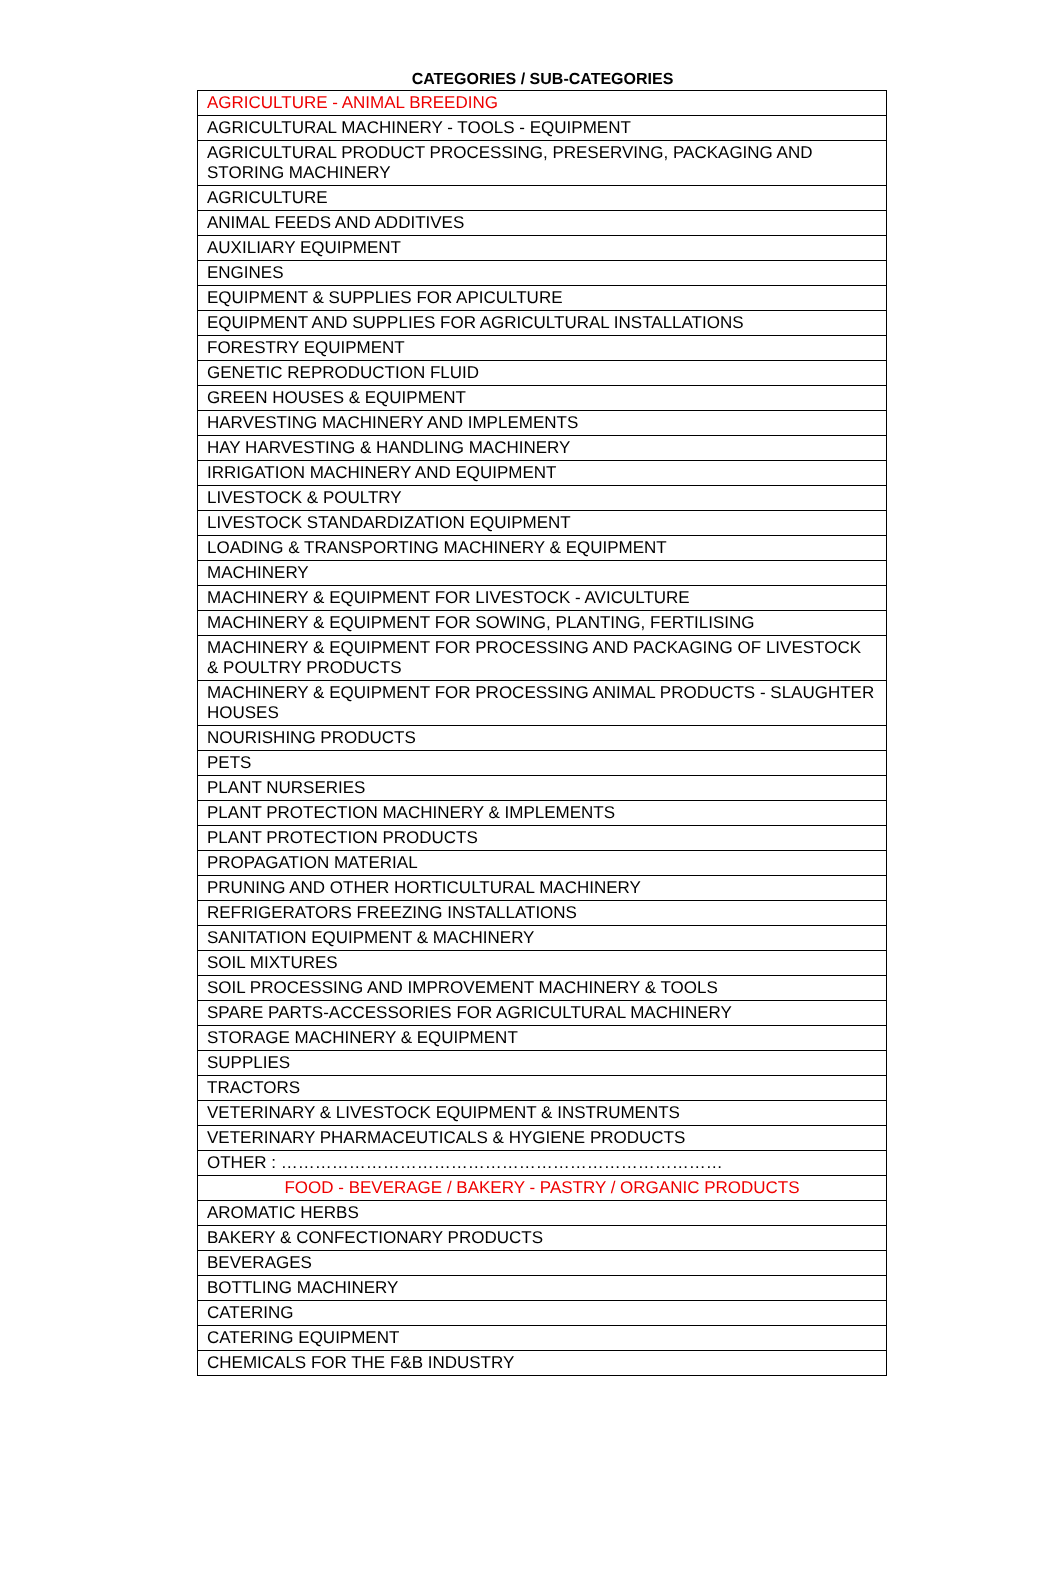CATEGORIES / SUB-CATEGORIES
| AGRICULTURE - ANIMAL BREEDING |
| AGRICULTURAL MACHINERY - TOOLS - EQUIPMENT |
| AGRICULTURAL PRODUCT PROCESSING, PRESERVING, PACKAGING AND STORING MACHINERY |
| AGRICULTURE |
| ANIMAL FEEDS AND ADDITIVES |
| AUXILIARY EQUIPMENT |
| ENGINES |
| EQUIPMENT & SUPPLIES FOR APICULTURE |
| EQUIPMENT AND SUPPLIES FOR AGRICULTURAL INSTALLATIONS |
| FORESTRY EQUIPMENT |
| GENETIC REPRODUCTION FLUID |
| GREEN HOUSES & EQUIPMENT |
| HARVESTING MACHINERY AND IMPLEMENTS |
| HAY HARVESTING & HANDLING MACHINERY |
| IRRIGATION MACHINERY AND EQUIPMENT |
| LIVESTOCK & POULTRY |
| LIVESTOCK STANDARDIZATION EQUIPMENT |
| LOADING & TRANSPORTING MACHINERY & EQUIPMENT |
| MACHINERY |
| MACHINERY & EQUIPMENT FOR LIVESTOCK - AVICULTURE |
| MACHINERY & EQUIPMENT FOR SOWING, PLANTING, FERTILISING |
| MACHINERY & EQUIPMENT FOR PROCESSING AND PACKAGING OF LIVESTOCK & POULTRY PRODUCTS |
| MACHINERY & EQUIPMENT FOR PROCESSING ANIMAL PRODUCTS - SLAUGHTER HOUSES |
| NOURISHING PRODUCTS |
| PETS |
| PLANT NURSERIES |
| PLANT PROTECTION MACHINERY & IMPLEMENTS |
| PLANT PROTECTION PRODUCTS |
| PROPAGATION MATERIAL |
| PRUNING AND OTHER HORTICULTURAL MACHINERY |
| REFRIGERATORS FREEZING INSTALLATIONS |
| SANITATION EQUIPMENT & MACHINERY |
| SOIL MIXTURES |
| SOIL PROCESSING AND IMPROVEMENT MACHINERY & TOOLS |
| SPARE PARTS-ACCESSORIES FOR AGRICULTURAL MACHINERY |
| STORAGE MACHINERY & EQUIPMENT |
| SUPPLIES |
| TRACTORS |
| VETERINARY & LIVESTOCK EQUIPMENT & INSTRUMENTS |
| VETERINARY PHARMACEUTICALS & HYGIENE PRODUCTS |
| OTHER : …………………………………………………………………… |
| FOOD - BEVERAGE / BAKERY - PASTRY / ORGANIC PRODUCTS |
| AROMATIC HERBS |
| BAKERY & CONFECTIONARY PRODUCTS |
| BEVERAGES |
| BOTTLING MACHINERY |
| CATERING |
| CATERING EQUIPMENT |
| CHEMICALS FOR THE F&B INDUSTRY |